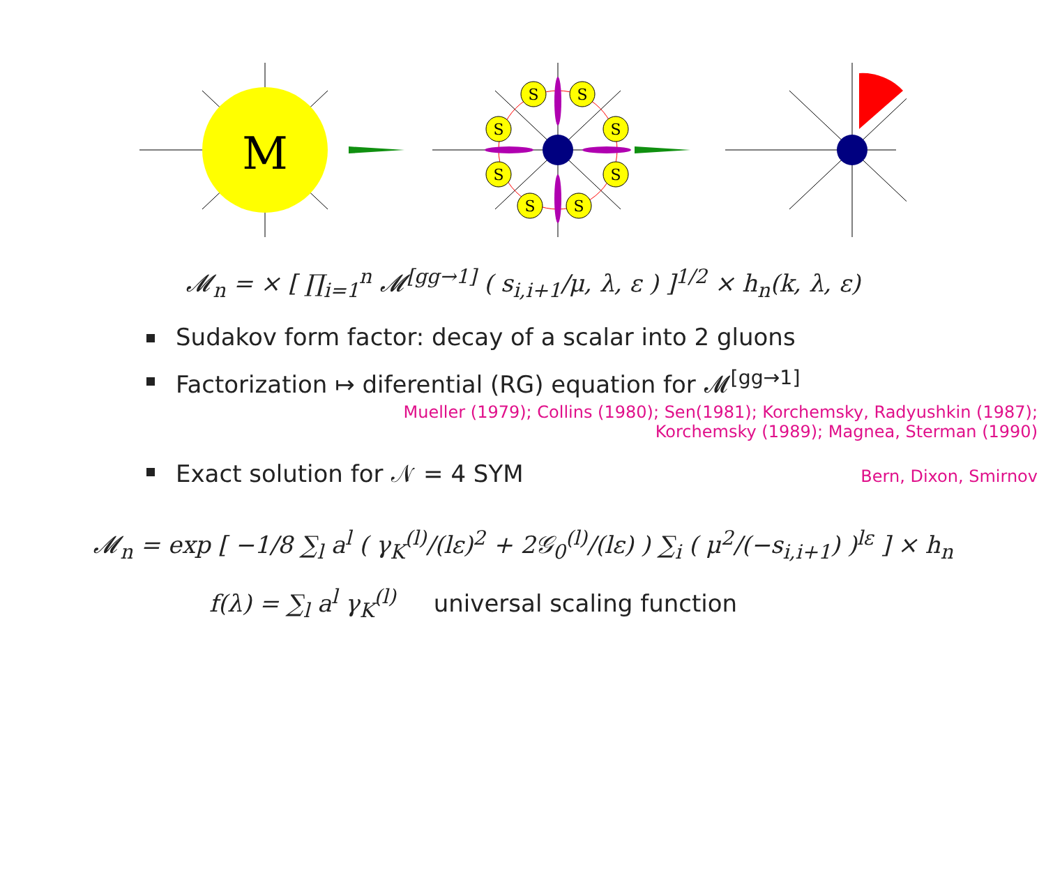M
S
S
S
S
S
S
S
S
𝓜<sub>n</sub> = × [ ∏<sub>i=1</sub><sup>n</sup> 𝓜<sup>[gg→1]</sup> ( s<sub>i,i+1</sub>/μ, λ, ε ) ]<sup>1/2</sup> × h<sub>n</sub>(k, λ, ε)
Sudakov form factor: decay of a scalar into 2 gluons
Factorization ↦ diferential (RG) equation for 𝓜<sup>[gg→1]</sup>
Mueller (1979); Collins (1980); Sen(1981); Korchemsky, Radyushkin (1987);
Korchemsky (1989); Magnea, Sterman (1990)
Exact solution for 𝒩 = 4 SYM Bern, Dixon, Smirnov
𝓜<sub>n</sub> = exp [ −1/8 ∑<sub>l</sub> a<sup>l</sup> ( γ<sub>K</sub><sup>(l)</sup>/(lε)<sup>2</sup> + 2𝒢<sub>0</sub><sup>(l)</sup>/(lε) ) ∑<sub>i</sub> ( μ<sup>2</sup>/(−s<sub>i,i+1</sub>) )<sup>lε</sup> ] × h<sub>n</sub>
f(λ) = ∑<sub>l</sub> a<sup>l</sup> γ<sub>K</sub><sup>(l)</sup> universal scaling function